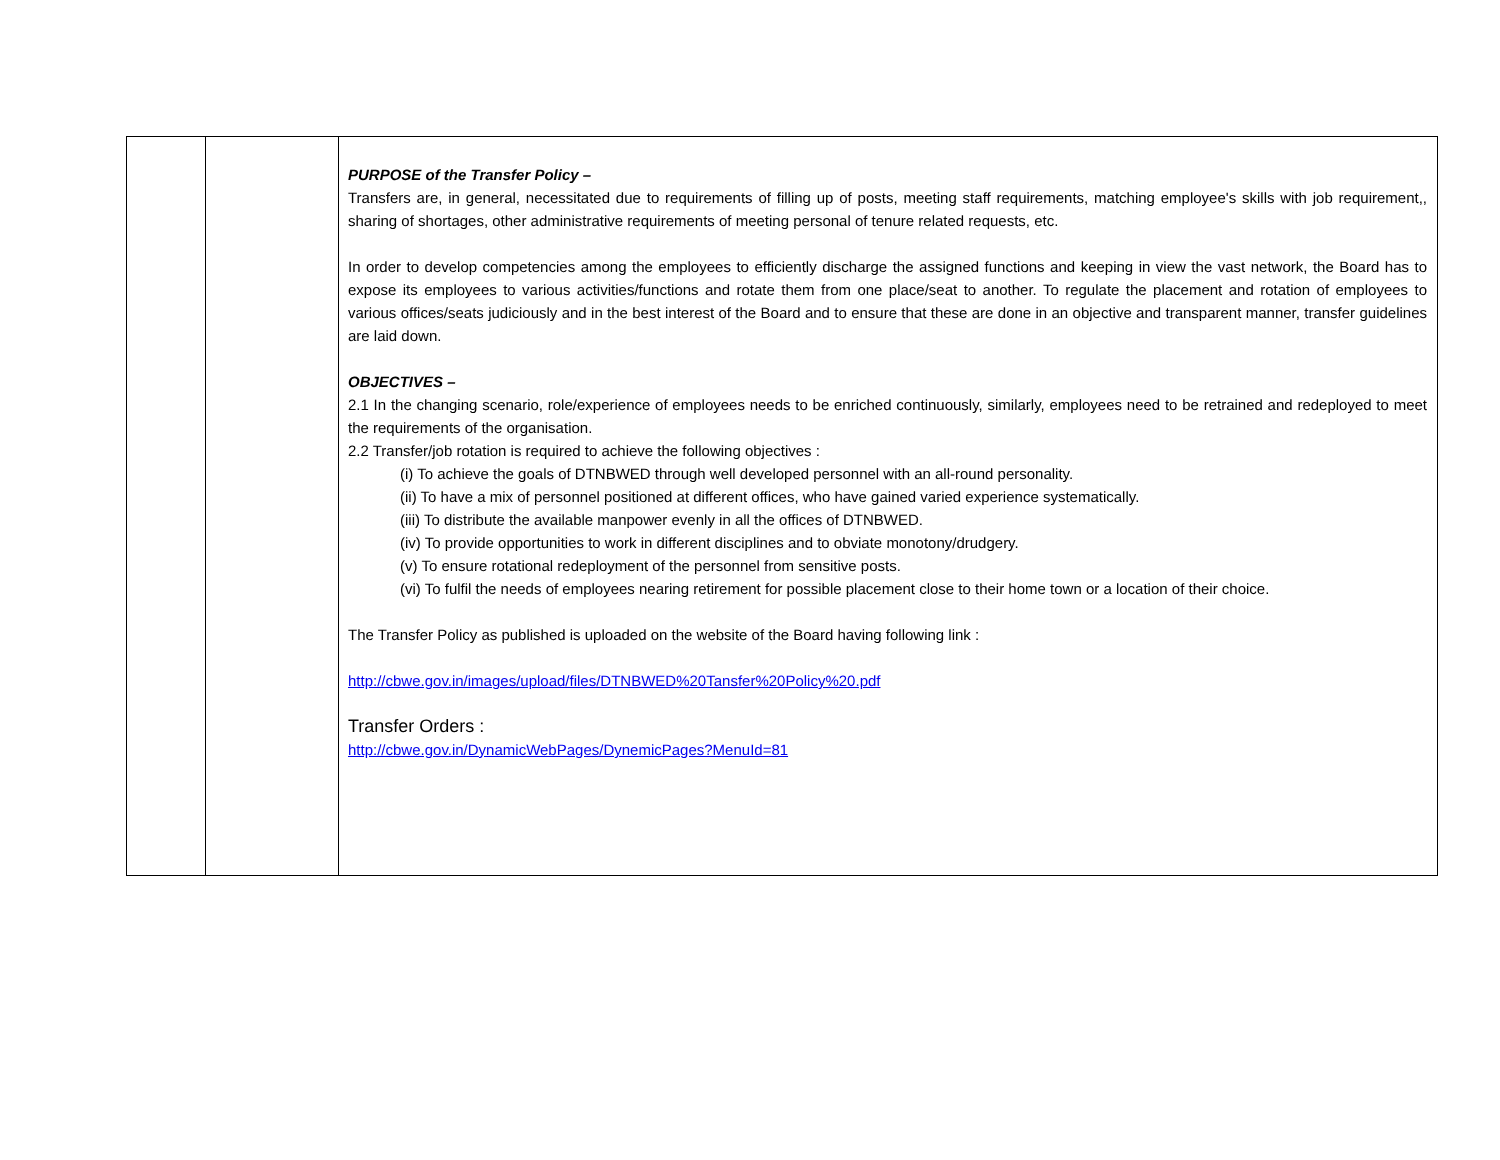| | | PURPOSE of the Transfer Policy – Transfers are, in general, necessitated due to requirements of filling up of posts, meeting staff requirements, matching employee's skills with job requirement,, sharing of shortages, other administrative requirements of meeting personal of tenure related requests, etc. In order to develop competencies among the employees to efficiently discharge the assigned functions and keeping in view the vast network, the Board has to expose its employees to various activities/functions and rotate them from one place/seat to another. To regulate the placement and rotation of employees to various offices/seats judiciously and in the best interest of the Board and to ensure that these are done in an objective and transparent manner, transfer guidelines are laid down. OBJECTIVES – 2.1 In the changing scenario, role/experience of employees needs to be enriched continuously, similarly, employees need to be retrained and redeployed to meet the requirements of the organisation. 2.2 Transfer/job rotation is required to achieve the following objectives : (i) To achieve the goals of DTNBWED through well developed personnel with an all-round personality. (ii) To have a mix of personnel positioned at different offices, who have gained varied experience systematically. (iii) To distribute the available manpower evenly in all the offices of DTNBWED. (iv) To provide opportunities to work in different disciplines and to obviate monotony/drudgery. (v) To ensure rotational redeployment of the personnel from sensitive posts. (vi) To fulfil the needs of employees nearing retirement for possible placement close to their home town or a location of their choice. The Transfer Policy as published is uploaded on the website of the Board having following link : http://cbwe.gov.in/images/upload/files/DTNBWED%20Tansfer%20Policy%20.pdf Transfer Orders : http://cbwe.gov.in/DynamicWebPages/DynemicPages?MenuId=81 |